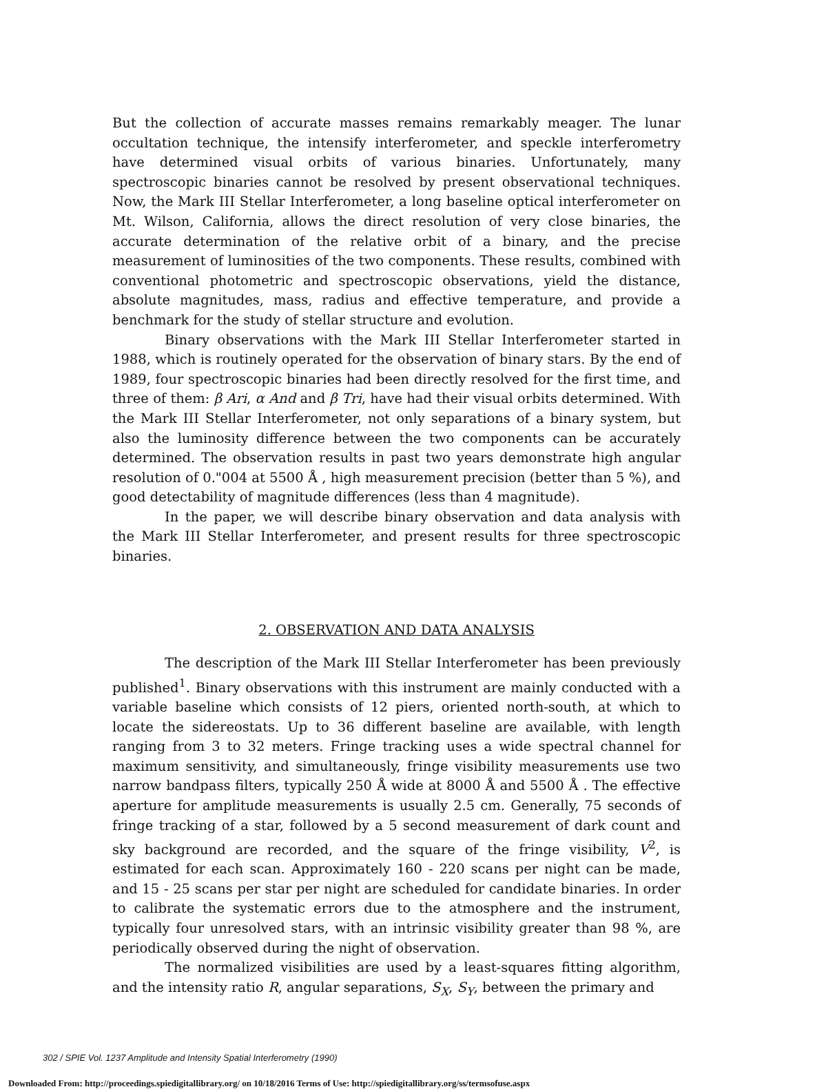But the collection of accurate masses remains remarkably meager. The lunar occultation technique, the intensify interferometer, and speckle interferometry have determined visual orbits of various binaries. Unfortunately, many spectroscopic binaries cannot be resolved by present observational techniques. Now, the Mark III Stellar Interferometer, a long baseline optical interferometer on Mt. Wilson, California, allows the direct resolution of very close binaries, the accurate determination of the relative orbit of a binary, and the precise measurement of luminosities of the two components. These results, combined with conventional photometric and spectroscopic observations, yield the distance, absolute magnitudes, mass, radius and effective temperature, and provide a benchmark for the study of stellar structure and evolution.
Binary observations with the Mark III Stellar Interferometer started in 1988, which is routinely operated for the observation of binary stars. By the end of 1989, four spectroscopic binaries had been directly resolved for the first time, and three of them: β Ari, α And and β Tri, have had their visual orbits determined. With the Mark III Stellar Interferometer, not only separations of a binary system, but also the luminosity difference between the two components can be accurately determined. The observation results in past two years demonstrate high angular resolution of 0."004 at 5500 Å , high measurement precision (better than 5 %), and good detectability of magnitude differences (less than 4 magnitude).
In the paper, we will describe binary observation and data analysis with the Mark III Stellar Interferometer, and present results for three spectroscopic binaries.
2. OBSERVATION AND DATA ANALYSIS
The description of the Mark III Stellar Interferometer has been previously published<sup>1</sup>. Binary observations with this instrument are mainly conducted with a variable baseline which consists of 12 piers, oriented north-south, at which to locate the sidereostats. Up to 36 different baseline are available, with length ranging from 3 to 32 meters. Fringe tracking uses a wide spectral channel for maximum sensitivity, and simultaneously, fringe visibility measurements use two narrow bandpass filters, typically 250 Å wide at 8000 Å and 5500 Å . The effective aperture for amplitude measurements is usually 2.5 cm. Generally, 75 seconds of fringe tracking of a star, followed by a 5 second measurement of dark count and sky background are recorded, and the square of the fringe visibility, V<sup>2</sup>, is estimated for each scan. Approximately 160 - 220 scans per night can be made, and 15 - 25 scans per star per night are scheduled for candidate binaries. In order to calibrate the systematic errors due to the atmosphere and the instrument, typically four unresolved stars, with an intrinsic visibility greater than 98 %, are periodically observed during the night of observation.
The normalized visibilities are used by a least-squares fitting algorithm, and the intensity ratio R, angular separations, S<sub>X</sub>, S<sub>Y</sub>, between the primary and
302 / SPIE Vol. 1237 Amplitude and Intensity Spatial Interferometry (1990)
Downloaded From: http://proceedings.spiedigitallibrary.org/ on 10/18/2016 Terms of Use: http://spiedigitallibrary.org/ss/termsofuse.aspx